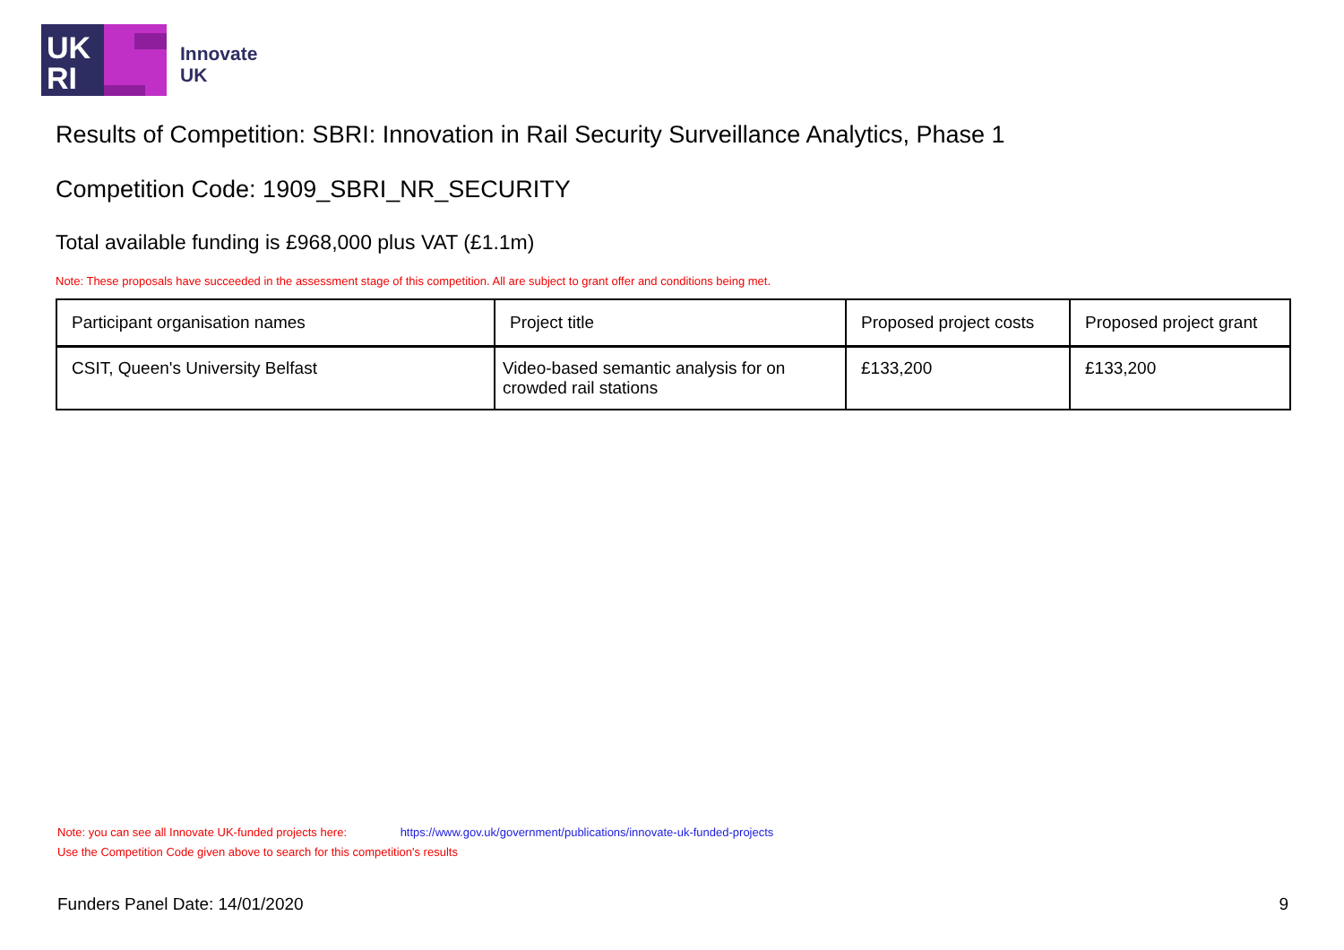UK
RI
Innovate
UK
Results of Competition: SBRI: Innovation in Rail Security Surveillance Analytics, Phase 1
Competition Code: 1909_SBRI_NR_SECURITY
Total available funding is £968,000 plus VAT (£1.1m)
Note: These proposals have succeeded in the assessment stage of this competition. All are subject to grant offer and conditions being met.
| Participant organisation names | Project title | Proposed project costs | Proposed project grant |
| --- | --- | --- | --- |
| CSIT, Queen's University Belfast | Video-based semantic analysis for on crowded rail stations | £133,200 | £133,200 |
Note: you can see all Innovate UK-funded projects here: https://www.gov.uk/government/publications/innovate-uk-funded-projects
Use the Competition Code given above to search for this competition's results
Funders Panel Date: 14/01/2020 9